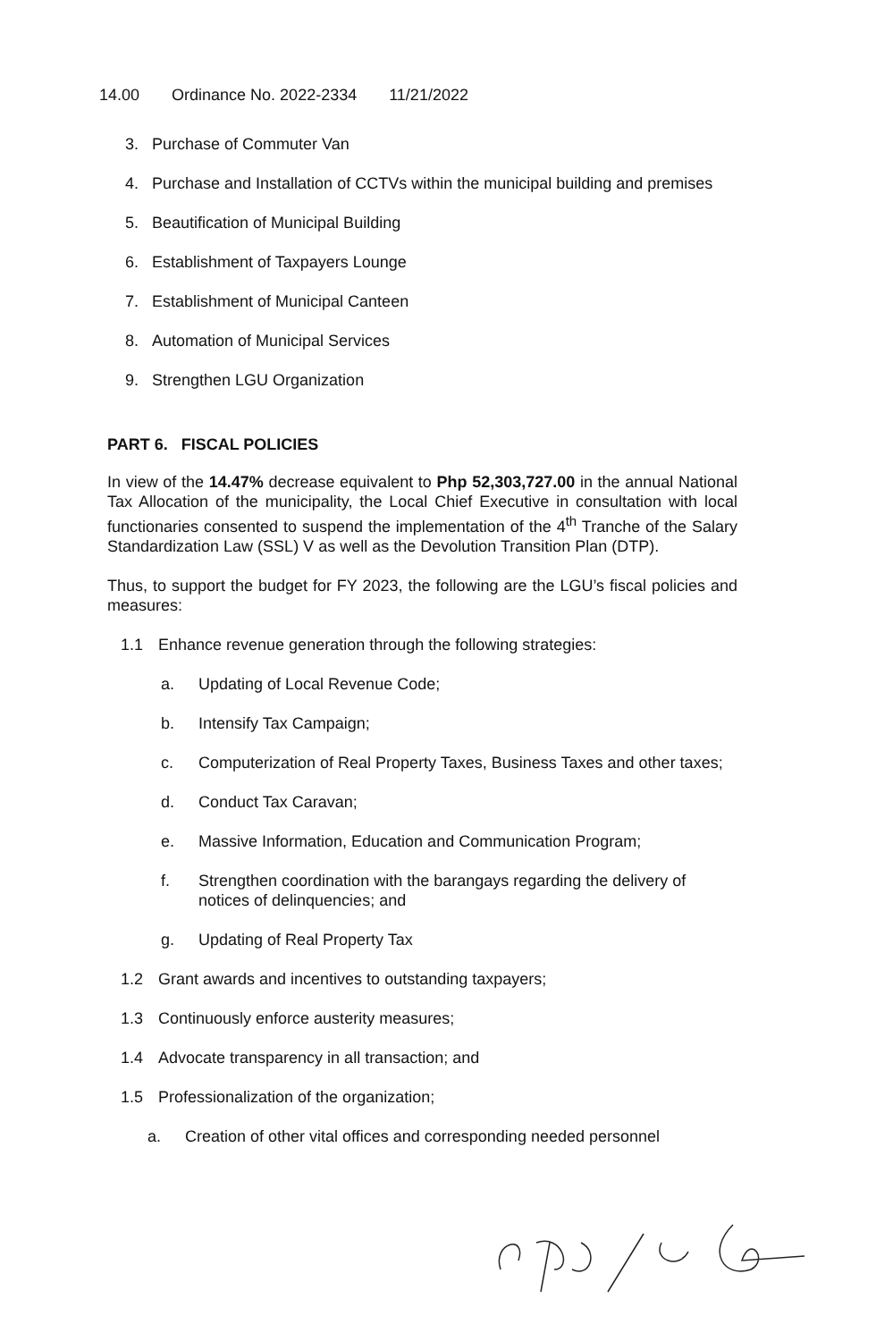14.00 Ordinance No. 2022-2334 11/21/2022
3. Purchase of Commuter Van
4. Purchase and Installation of CCTVs within the municipal building and premises
5. Beautification of Municipal Building
6. Establishment of Taxpayers Lounge
7. Establishment of Municipal Canteen
8. Automation of Municipal Services
9. Strengthen LGU Organization
PART 6. FISCAL POLICIES
In view of the 14.47% decrease equivalent to Php 52,303,727.00 in the annual National Tax Allocation of the municipality, the Local Chief Executive in consultation with local functionaries consented to suspend the implementation of the 4<sup>th</sup> Tranche of the Salary Standardization Law (SSL) V as well as the Devolution Transition Plan (DTP).
Thus, to support the budget for FY 2023, the following are the LGU’s fiscal policies and measures:
1.1 Enhance revenue generation through the following strategies:
a. Updating of Local Revenue Code;
b. Intensify Tax Campaign;
c. Computerization of Real Property Taxes, Business Taxes and other taxes;
d. Conduct Tax Caravan;
e. Massive Information, Education and Communication Program;
f. Strengthen coordination with the barangays regarding the delivery of notices of delinquencies; and
g. Updating of Real Property Tax
1.2 Grant awards and incentives to outstanding taxpayers;
1.3 Continuously enforce austerity measures;
1.4 Advocate transparency in all transaction; and
1.5 Professionalization of the organization;
a. Creation of other vital offices and corresponding needed personnel